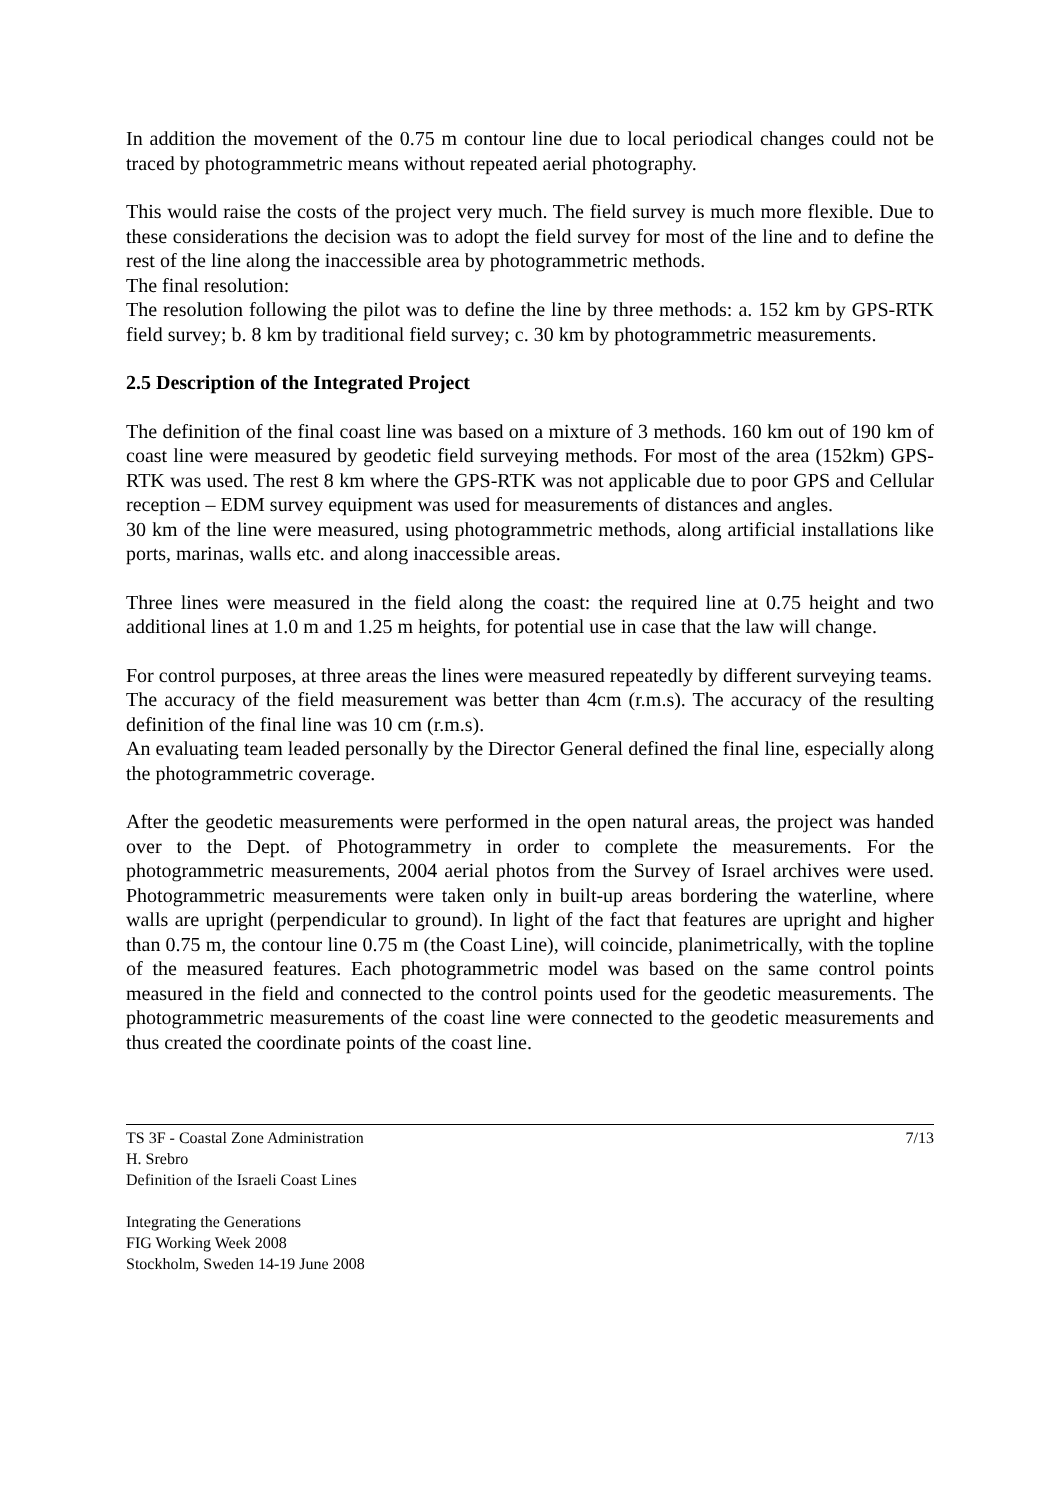In addition the movement of the 0.75 m contour line due to local periodical changes could not be traced by photogrammetric means without repeated aerial photography.
This would raise the costs of the project very much. The field survey is much more flexible. Due to these considerations the decision was to adopt the field survey for most of the line and to define the rest of the line along the inaccessible area by photogrammetric methods.
The final resolution:
The resolution following the pilot was to define the line by three methods: a. 152 km by GPS-RTK field survey; b. 8 km by traditional field survey; c. 30 km by photogrammetric measurements.
2.5 Description of the Integrated Project
The definition of the final coast line was based on a mixture of 3 methods. 160 km out of 190 km of coast line were measured by geodetic field surveying methods. For most of the area (152km) GPS-RTK was used. The rest 8 km where the GPS-RTK was not applicable due to poor GPS and Cellular reception – EDM survey equipment was used for measurements of distances and angles.
30 km of the line were measured, using photogrammetric methods, along artificial installations like ports, marinas, walls etc. and along inaccessible areas.
Three lines were measured in the field along the coast: the required line at 0.75 height and two additional lines at 1.0 m and 1.25 m heights, for potential use in case that the law will change.
For control purposes, at three areas the lines were measured repeatedly by different surveying teams.
The accuracy of the field measurement was better than 4cm (r.m.s). The accuracy of the resulting definition of the final line was 10 cm (r.m.s).
An evaluating team leaded personally by the Director General defined the final line, especially along the photogrammetric coverage.
After the geodetic measurements were performed in the open natural areas, the project was handed over to the Dept. of Photogrammetry in order to complete the measurements. For the photogrammetric measurements, 2004 aerial photos from the Survey of Israel archives were used. Photogrammetric measurements were taken only in built-up areas bordering the waterline, where walls are upright (perpendicular to ground). In light of the fact that features are upright and higher than 0.75 m, the contour line 0.75 m (the Coast Line), will coincide, planimetrically, with the topline of the measured features. Each photogrammetric model was based on the same control points measured in the field and connected to the control points used for the geodetic measurements. The photogrammetric measurements of the coast line were connected to the geodetic measurements and thus created the coordinate points of the coast line.
TS 3F - Coastal Zone Administration
H. Srebro
Definition of the Israeli Coast Lines
7/13
Integrating the Generations
FIG Working Week 2008
Stockholm, Sweden 14-19 June 2008